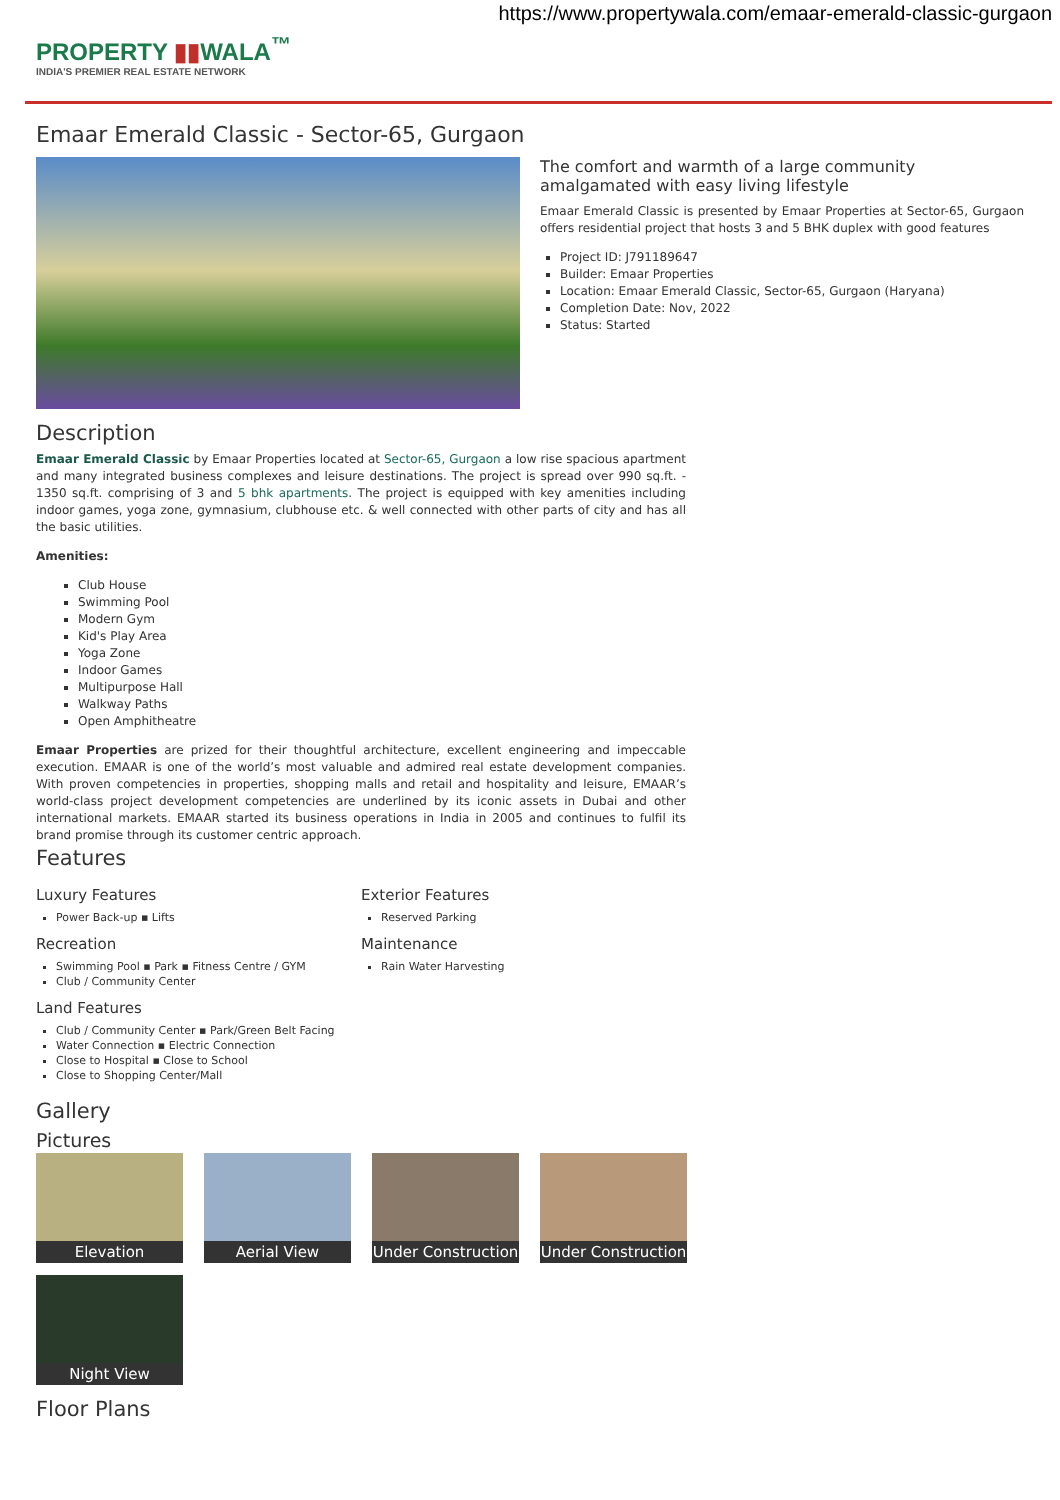https://www.propertywala.com/emaar-emerald-classic-gurgaon
PROPERTY ▮▮WALA<sup>™</sup>
INDIA'S PREMIER REAL ESTATE NETWORK
Emaar Emerald Classic - Sector-65, Gurgaon
The comfort and warmth of a large community amalgamated with easy living lifestyle
Emaar Emerald Classic is presented by Emaar Properties at Sector-65, Gurgaon offers residential project that hosts 3 and 5 BHK duplex with good features
Project ID: J791189647
Builder: Emaar Properties
Location: Emaar Emerald Classic, Sector-65, Gurgaon (Haryana)
Completion Date: Nov, 2022
Status: Started
Description
Emaar Emerald Classic by Emaar Properties located at Sector-65, Gurgaon a low rise spacious apartment and many integrated business complexes and leisure destinations. The project is spread over 990 sq.ft. - 1350 sq.ft. comprising of 3 and 5 bhk apartments. The project is equipped with key amenities including indoor games, yoga zone, gymnasium, clubhouse etc. & well connected with other parts of city and has all the basic utilities.
Amenities:
Club House
Swimming Pool
Modern Gym
Kid's Play Area
Yoga Zone
Indoor Games
Multipurpose Hall
Walkway Paths
Open Amphitheatre
Emaar Properties are prized for their thoughtful architecture, excellent engineering and impeccable execution. EMAAR is one of the world’s most valuable and admired real estate development companies. With proven competencies in properties, shopping malls and retail and hospitality and leisure, EMAAR’s world-class project development competencies are underlined by its iconic assets in Dubai and other international markets. EMAAR started its business operations in India in 2005 and continues to fulfil its brand promise through its customer centric approach.
Features
Luxury Features
Power Back-up ▪ Lifts
Exterior Features
Reserved Parking
Recreation
Swimming Pool ▪ Park ▪ Fitness Centre / GYM
Club / Community Center
Maintenance
Rain Water Harvesting
Land Features
Club / Community Center ▪ Park/Green Belt Facing
Water Connection ▪ Electric Connection
Close to Hospital ▪ Close to School
Close to Shopping Center/Mall
Gallery
Pictures
Elevation
Aerial View
Under Construction
Under Construction
Night View
Floor Plans